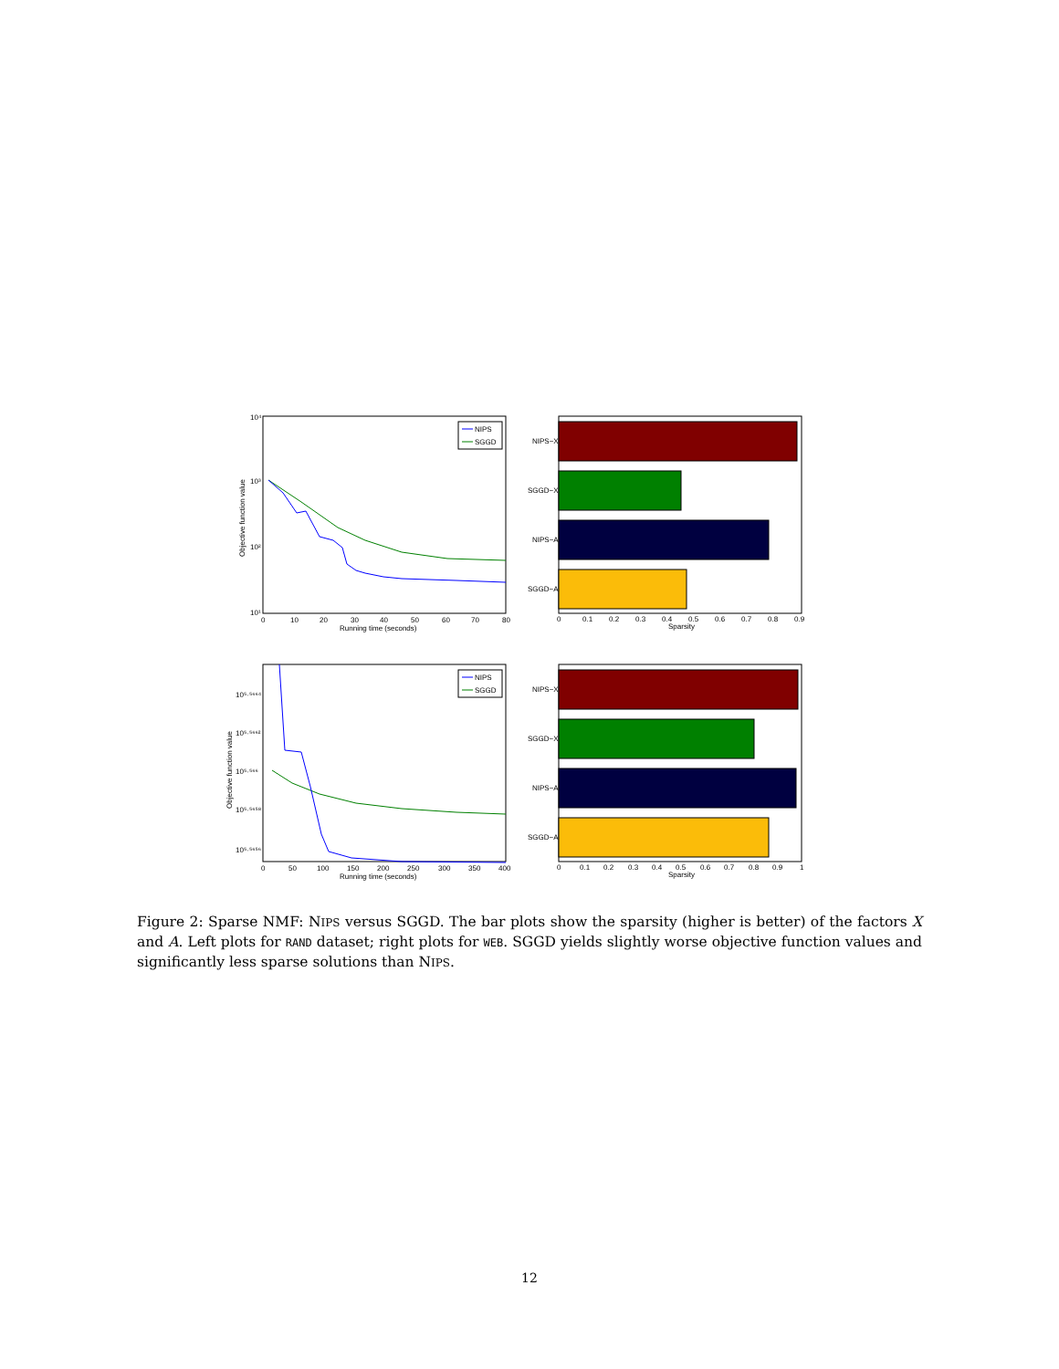10⁴
10³
10²
10¹
0
10
20
30
40
50
60
70
80
Running time (seconds)
Objective function value
NIPS
SGGD
NIPS−X
SGGD−X
NIPS−A
SGGD−A
0
0.1
0.2
0.3
0.4
0.5
0.6
0.7
0.8
0.9
Sparsity
10⁵·⁵⁶⁶⁴
10⁵·⁵⁶⁶²
10⁵·⁵⁶⁶
10⁵·⁵⁶⁵⁸
10⁵·⁵⁶⁵⁶
0
50
100
150
200
250
300
350
400
Running time (seconds)
Objective function value
NIPS
SGGD
NIPS−X
SGGD−X
NIPS−A
SGGD−A
0
0.1
0.2
0.3
0.4
0.5
0.6
0.7
0.8
0.9
1
Sparsity
Figure 2: Sparse NMF: NIPS versus SGGD. The bar plots show the sparsity (higher is better) of the factors X and A. Left plots for RAND dataset; right plots for WEB. SGGD yields slightly worse objective function values and significantly less sparse solutions than NIPS.
12